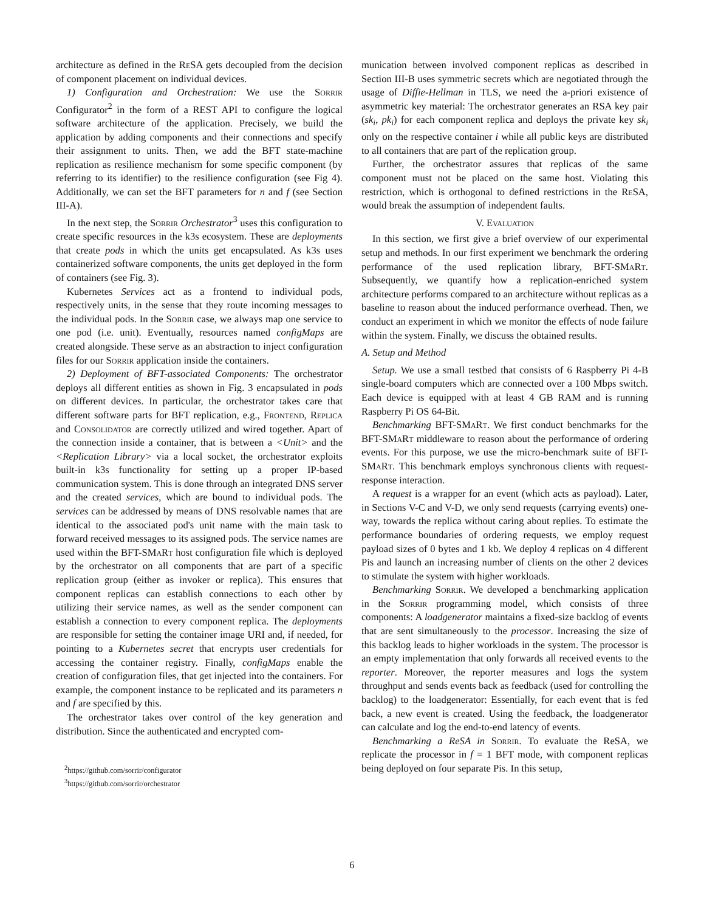architecture as defined in the Re SA gets decoupled from the decision of component placement on individual devices.
1) Configuration and Orchestration: We use the Sorrir Configurator<sup>2</sup> in the form of a REST API to configure the logical software architecture of the application. Precisely, we build the application by adding components and their connections and specify their assignment to units. Then, we add the BFT state-machine replication as resilience mechanism for some specific component (by referring to its identifier) to the resilience configuration (see Fig 4). Additionally, we can set the BFT parameters for n and f (see Section III-A).
In the next step, the Sorrir Orchestrator<sup>3</sup> uses this configuration to create specific resources in the k3s ecosystem. These are deployments that create pods in which the units get encapsulated. As k3s uses containerized software components, the units get deployed in the form of containers (see Fig. 3).
Kubernetes Services act as a frontend to individual pods, respectively units, in the sense that they route incoming messages to the individual pods. In the Sorrir case, we always map one service to one pod (i.e. unit). Eventually, resources named configMaps are created alongside. These serve as an abstraction to inject configuration files for our Sorrir application inside the containers.
2) Deployment of BFT-associated Components: The orchestrator deploys all different entities as shown in Fig. 3 encapsulated in pods on different devices. In particular, the orchestrator takes care that different software parts for BFT replication, e.g., Frontend, Replica and Consolidator are correctly utilized and wired together. Apart of the connection inside a container, that is between a <Unit> and the <Replication Library> via a local socket, the orchestrator exploits built-in k3s functionality for setting up a proper IP-based communication system. This is done through an integrated DNS server and the created services, which are bound to individual pods. The services can be addressed by means of DNS resolvable names that are identical to the associated pod's unit name with the main task to forward received messages to its assigned pods. The service names are used within the BFT-SMa Rt host configuration file which is deployed by the orchestrator on all components that are part of a specific replication group (either as invoker or replica). This ensures that component replicas can establish connections to each other by utilizing their service names, as well as the sender component can establish a connection to every component replica. The deployments are responsible for setting the container image URI and, if needed, for pointing to a Kubernetes secret that encrypts user credentials for accessing the container registry. Finally, configMaps enable the creation of configuration files, that get injected into the containers. For example, the component instance to be replicated and its parameters n and f are specified by this.
The orchestrator takes over control of the key generation and distribution. Since the authenticated and encrypted com-
<sup>2</sup> https://github.com/sorrir/configurator
<sup>3</sup> https://github.com/sorrir/orchestrator
munication between involved component replicas as described in Section III-B uses symmetric secrets which are negotiated through the usage of Diffie-Hellman in TLS, we need the a-priori existence of asymmetric key material: The orchestrator generates an RSA key pair (sk<sub>i</sub>, pk<sub>i</sub>) for each component replica and deploys the private key sk<sub>i</sub> only on the respective container i while all public keys are distributed to all containers that are part of the replication group.
Further, the orchestrator assures that replicas of the same component must not be placed on the same host. Violating this restriction, which is orthogonal to defined restrictions in the Re SA, would break the assumption of independent faults.
V. Evaluation
In this section, we first give a brief overview of our experimental setup and methods. In our first experiment we benchmark the ordering performance of the used replication library, BFT-SMa Rt. Subsequently, we quantify how a replication-enriched system architecture performs compared to an architecture without replicas as a baseline to reason about the induced performance overhead. Then, we conduct an experiment in which we monitor the effects of node failure within the system. Finally, we discuss the obtained results.
A. Setup and Method
Setup. We use a small testbed that consists of 6 Raspberry Pi 4-B single-board computers which are connected over a 100 Mbps switch. Each device is equipped with at least 4 GB RAM and is running Raspberry Pi OS 64-Bit.
Benchmarking BFT-SMa Rt. We first conduct benchmarks for the BFT-SMa Rt middleware to reason about the performance of ordering events. For this purpose, we use the micro-benchmark suite of BFT-SMa Rt. This benchmark employs synchronous clients with request-response interaction.
A request is a wrapper for an event (which acts as payload). Later, in Sections V-C and V-D, we only send requests (carrying events) one-way, towards the replica without caring about replies. To estimate the performance boundaries of ordering requests, we employ request payload sizes of 0 bytes and 1 kb. We deploy 4 replicas on 4 different Pis and launch an increasing number of clients on the other 2 devices to stimulate the system with higher workloads.
Benchmarking Sorrir. We developed a benchmarking application in the Sorrir programming model, which consists of three components: A loadgenerator maintains a fixed-size backlog of events that are sent simultaneously to the processor. Increasing the size of this backlog leads to higher workloads in the system. The processor is an empty implementation that only forwards all received events to the reporter. Moreover, the reporter measures and logs the system throughput and sends events back as feedback (used for controlling the backlog) to the loadgenerator: Essentially, for each event that is fed back, a new event is created. Using the feedback, the loadgenerator can calculate and log the end-to-end latency of events.
Benchmarking a ReSA in Sorrir. To evaluate the ReSA, we replicate the processor in f = 1 BFT mode, with component replicas being deployed on four separate Pis. In this setup,
6